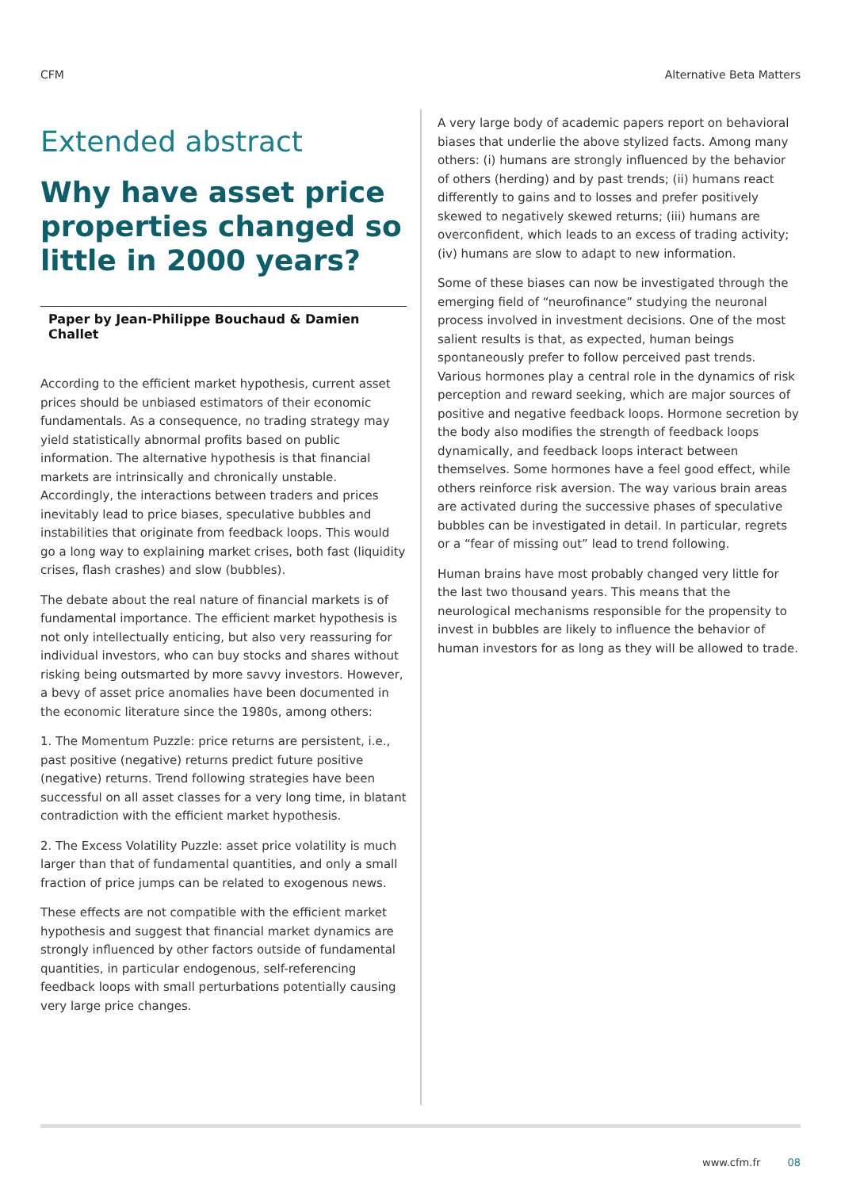CFM Alternative Beta Matters
Extended abstract
Why have asset price properties changed so little in 2000 years?
Paper by Jean-Philippe Bouchaud & Damien Challet
According to the efficient market hypothesis, current asset prices should be unbiased estimators of their economic fundamentals. As a consequence, no trading strategy may yield statistically abnormal profits based on public information. The alternative hypothesis is that financial markets are intrinsically and chronically unstable. Accordingly, the interactions between traders and prices inevitably lead to price biases, speculative bubbles and instabilities that originate from feedback loops. This would go a long way to explaining market crises, both fast (liquidity crises, flash crashes) and slow (bubbles).
The debate about the real nature of financial markets is of fundamental importance. The efficient market hypothesis is not only intellectually enticing, but also very reassuring for individual investors, who can buy stocks and shares without risking being outsmarted by more savvy investors. However, a bevy of asset price anomalies have been documented in the economic literature since the 1980s, among others:
1. The Momentum Puzzle: price returns are persistent, i.e., past positive (negative) returns predict future positive (negative) returns. Trend following strategies have been successful on all asset classes for a very long time, in blatant contradiction with the efficient market hypothesis.
2. The Excess Volatility Puzzle: asset price volatility is much larger than that of fundamental quantities, and only a small fraction of price jumps can be related to exogenous news.
These effects are not compatible with the efficient market hypothesis and suggest that financial market dynamics are strongly influenced by other factors outside of fundamental quantities, in particular endogenous, self-referencing feedback loops with small perturbations potentially causing very large price changes.
A very large body of academic papers report on behavioral biases that underlie the above stylized facts. Among many others: (i) humans are strongly influenced by the behavior of others (herding) and by past trends; (ii) humans react differently to gains and to losses and prefer positively skewed to negatively skewed returns; (iii) humans are overconfident, which leads to an excess of trading activity; (iv) humans are slow to adapt to new information.
Some of these biases can now be investigated through the emerging field of “neurofinance” studying the neuronal process involved in investment decisions. One of the most salient results is that, as expected, human beings spontaneously prefer to follow perceived past trends. Various hormones play a central role in the dynamics of risk perception and reward seeking, which are major sources of positive and negative feedback loops. Hormone secretion by the body also modifies the strength of feedback loops dynamically, and feedback loops interact between themselves. Some hormones have a feel good effect, while others reinforce risk aversion. The way various brain areas are activated during the successive phases of speculative bubbles can be investigated in detail. In particular, regrets or a “fear of missing out” lead to trend following.
Human brains have most probably changed very little for the last two thousand years. This means that the neurological mechanisms responsible for the propensity to invest in bubbles are likely to influence the behavior of human investors for as long as they will be allowed to trade.
www.cfm.fr 08